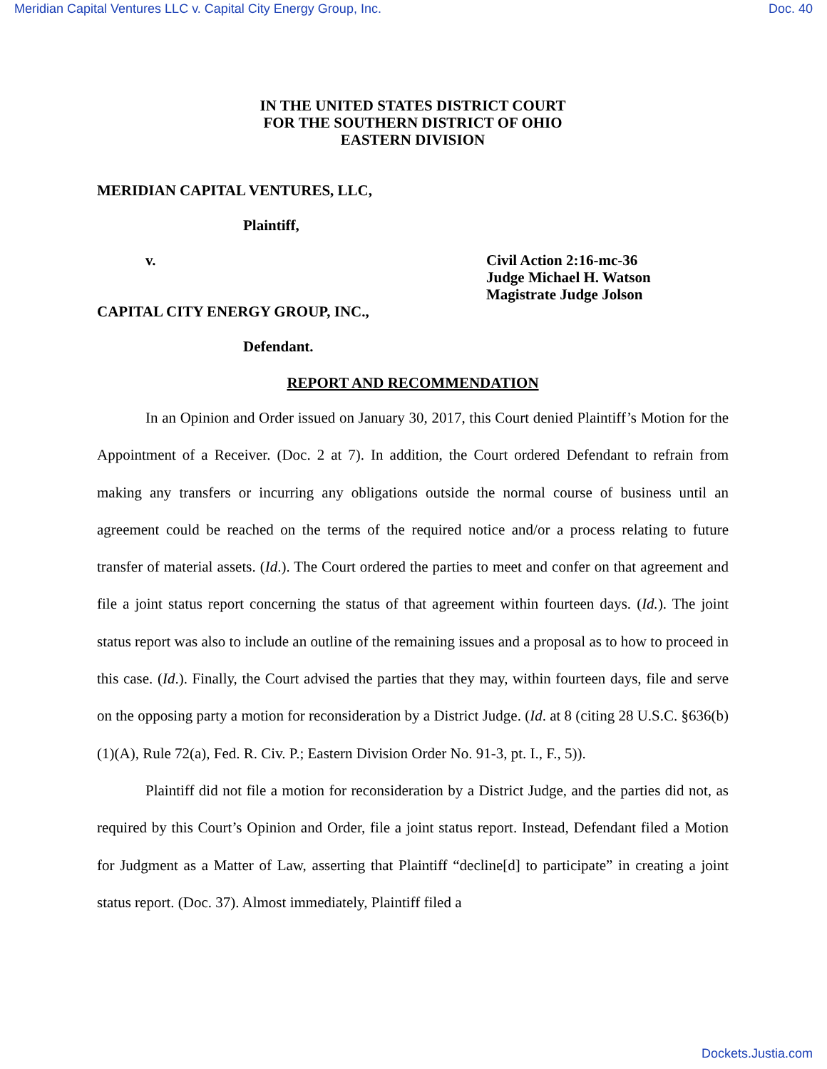Meridian Capital Ventures LLC v. Capital City Energy Group, Inc. Doc. 40
IN THE UNITED STATES DISTRICT COURT
FOR THE SOUTHERN DISTRICT OF OHIO
EASTERN DIVISION
MERIDIAN CAPITAL VENTURES, LLC,
Plaintiff,
v.
Civil Action 2:16-mc-36
Judge Michael H. Watson
Magistrate Judge Jolson
CAPITAL CITY ENERGY GROUP, INC.,
Defendant.
REPORT AND RECOMMENDATION
In an Opinion and Order issued on January 30, 2017, this Court denied Plaintiff’s Motion for the Appointment of a Receiver. (Doc. 2 at 7). In addition, the Court ordered Defendant to refrain from making any transfers or incurring any obligations outside the normal course of business until an agreement could be reached on the terms of the required notice and/or a process relating to future transfer of material assets. (Id.). The Court ordered the parties to meet and confer on that agreement and file a joint status report concerning the status of that agreement within fourteen days. (Id.). The joint status report was also to include an outline of the remaining issues and a proposal as to how to proceed in this case. (Id.). Finally, the Court advised the parties that they may, within fourteen days, file and serve on the opposing party a motion for reconsideration by a District Judge. (Id. at 8 (citing 28 U.S.C. §636(b)(1)(A), Rule 72(a), Fed. R. Civ. P.; Eastern Division Order No. 91-3, pt. I., F., 5)).
Plaintiff did not file a motion for reconsideration by a District Judge, and the parties did not, as required by this Court’s Opinion and Order, file a joint status report. Instead, Defendant filed a Motion for Judgment as a Matter of Law, asserting that Plaintiff “decline[d] to participate” in creating a joint status report. (Doc. 37). Almost immediately, Plaintiff filed a
Dockets.Justia.com